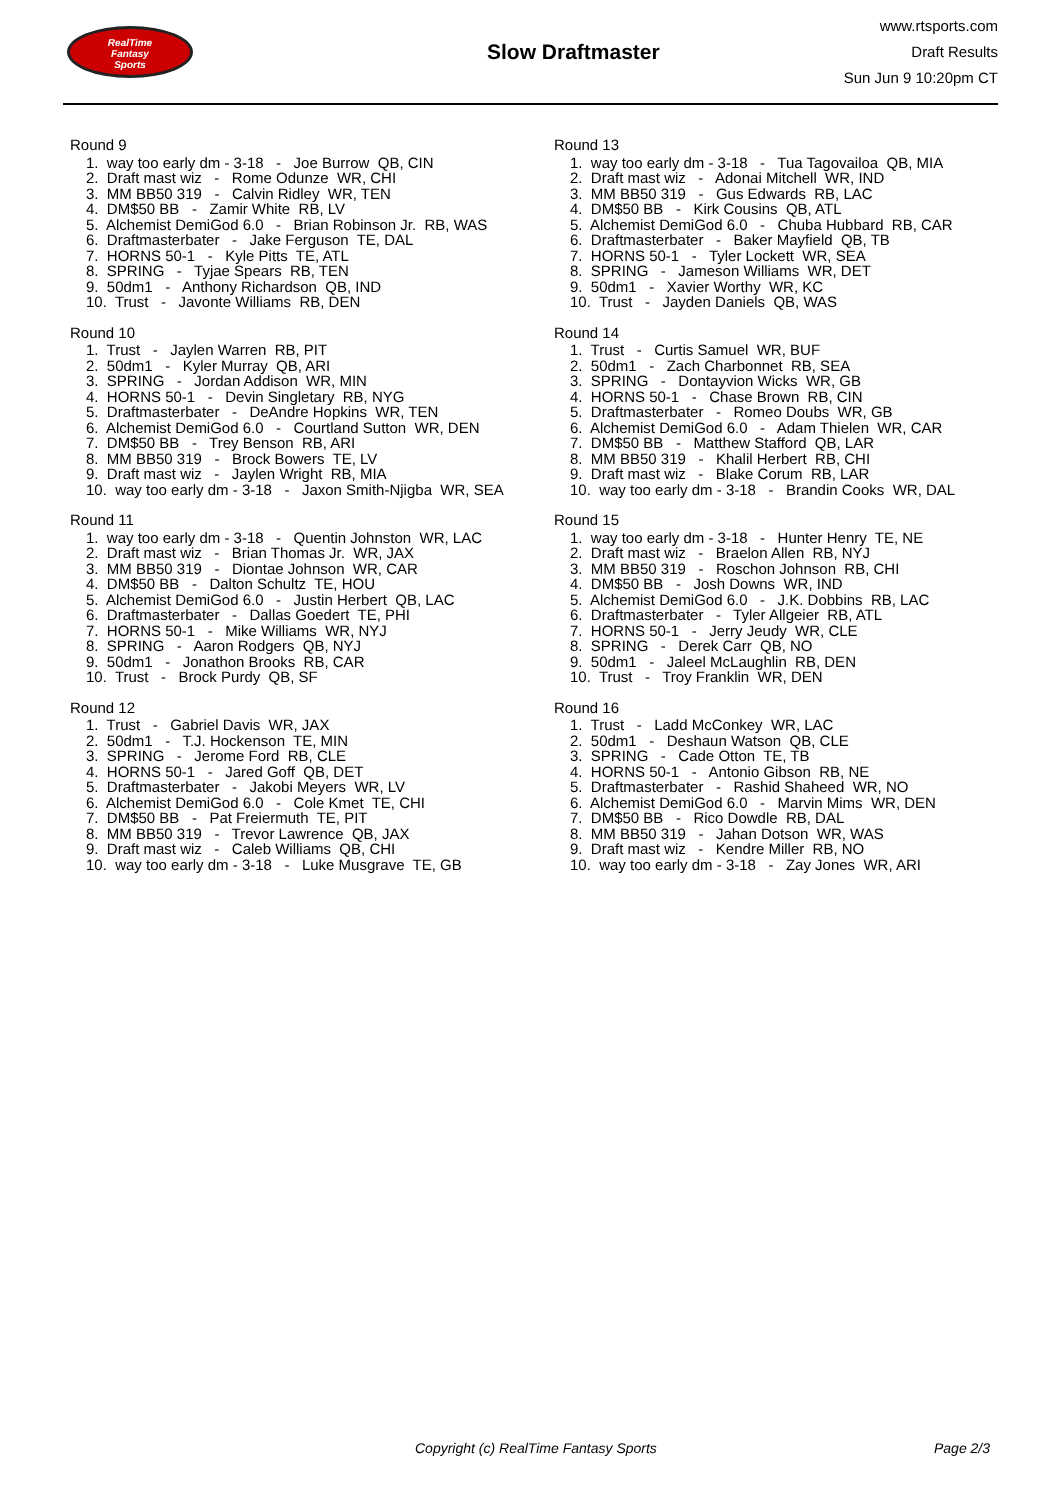RealTime
Fantasy
Sports
Slow Draftmaster
www.rtsports.com
Draft Results
Sun Jun 9 10:20pm CT
Round 9
1. way too early dm - 3-18 - Joe Burrow QB, CIN 2. Draft mast wiz - Rome Odunze WR, CHI 3. MM BB50 319 - Calvin Ridley WR, TEN 4. DM$50 BB - Zamir White RB, LV 5. Alchemist DemiGod 6.0 - Brian Robinson Jr. RB, WAS 6. Draftmasterbater - Jake Ferguson TE, DAL 7. HORNS 50-1 - Kyle Pitts TE, ATL 8. SPRING - Tyjae Spears RB, TEN 9. 50dm1 - Anthony Richardson QB, IND 10. Trust - Javonte Williams RB, DEN
Round 10
1. Trust - Jaylen Warren RB, PIT 2. 50dm1 - Kyler Murray QB, ARI 3. SPRING - Jordan Addison WR, MIN 4. HORNS 50-1 - Devin Singletary RB, NYG 5. Draftmasterbater - DeAndre Hopkins WR, TEN 6. Alchemist DemiGod 6.0 - Courtland Sutton WR, DEN 7. DM$50 BB - Trey Benson RB, ARI 8. MM BB50 319 - Brock Bowers TE, LV 9. Draft mast wiz - Jaylen Wright RB, MIA 10. way too early dm - 3-18 - Jaxon Smith-Njigba WR, SEA
Round 11
1. way too early dm - 3-18 - Quentin Johnston WR, LAC 2. Draft mast wiz - Brian Thomas Jr. WR, JAX 3. MM BB50 319 - Diontae Johnson WR, CAR 4. DM$50 BB - Dalton Schultz TE, HOU 5. Alchemist DemiGod 6.0 - Justin Herbert QB, LAC 6. Draftmasterbater - Dallas Goedert TE, PHI 7. HORNS 50-1 - Mike Williams WR, NYJ 8. SPRING - Aaron Rodgers QB, NYJ 9. 50dm1 - Jonathon Brooks RB, CAR 10. Trust - Brock Purdy QB, SF
Round 12
1. Trust - Gabriel Davis WR, JAX 2. 50dm1 - T.J. Hockenson TE, MIN 3. SPRING - Jerome Ford RB, CLE 4. HORNS 50-1 - Jared Goff QB, DET 5. Draftmasterbater - Jakobi Meyers WR, LV 6. Alchemist DemiGod 6.0 - Cole Kmet TE, CHI 7. DM$50 BB - Pat Freiermuth TE, PIT 8. MM BB50 319 - Trevor Lawrence QB, JAX 9. Draft mast wiz - Caleb Williams QB, CHI 10. way too early dm - 3-18 - Luke Musgrave TE, GB
Round 13
1. way too early dm - 3-18 - Tua Tagovailoa QB, MIA 2. Draft mast wiz - Adonai Mitchell WR, IND 3. MM BB50 319 - Gus Edwards RB, LAC 4. DM$50 BB - Kirk Cousins QB, ATL 5. Alchemist DemiGod 6.0 - Chuba Hubbard RB, CAR 6. Draftmasterbater - Baker Mayfield QB, TB 7. HORNS 50-1 - Tyler Lockett WR, SEA 8. SPRING - Jameson Williams WR, DET 9. 50dm1 - Xavier Worthy WR, KC 10. Trust - Jayden Daniels QB, WAS
Round 14
1. Trust - Curtis Samuel WR, BUF 2. 50dm1 - Zach Charbonnet RB, SEA 3. SPRING - Dontayvion Wicks WR, GB 4. HORNS 50-1 - Chase Brown RB, CIN 5. Draftmasterbater - Romeo Doubs WR, GB 6. Alchemist DemiGod 6.0 - Adam Thielen WR, CAR 7. DM$50 BB - Matthew Stafford QB, LAR 8. MM BB50 319 - Khalil Herbert RB, CHI 9. Draft mast wiz - Blake Corum RB, LAR 10. way too early dm - 3-18 - Brandin Cooks WR, DAL
Round 15
1. way too early dm - 3-18 - Hunter Henry TE, NE 2. Draft mast wiz - Braelon Allen RB, NYJ 3. MM BB50 319 - Roschon Johnson RB, CHI 4. DM$50 BB - Josh Downs WR, IND 5. Alchemist DemiGod 6.0 - J.K. Dobbins RB, LAC 6. Draftmasterbater - Tyler Allgeier RB, ATL 7. HORNS 50-1 - Jerry Jeudy WR, CLE 8. SPRING - Derek Carr QB, NO 9. 50dm1 - Jaleel McLaughlin RB, DEN 10. Trust - Troy Franklin WR, DEN
Round 16
1. Trust - Ladd McConkey WR, LAC 2. 50dm1 - Deshaun Watson QB, CLE 3. SPRING - Cade Otton TE, TB 4. HORNS 50-1 - Antonio Gibson RB, NE 5. Draftmasterbater - Rashid Shaheed WR, NO 6. Alchemist DemiGod 6.0 - Marvin Mims WR, DEN 7. DM$50 BB - Rico Dowdle RB, DAL 8. MM BB50 319 - Jahan Dotson WR, WAS 9. Draft mast wiz - Kendre Miller RB, NO 10. way too early dm - 3-18 - Zay Jones WR, ARI
Copyright (c) RealTime Fantasy Sports Page 2/3